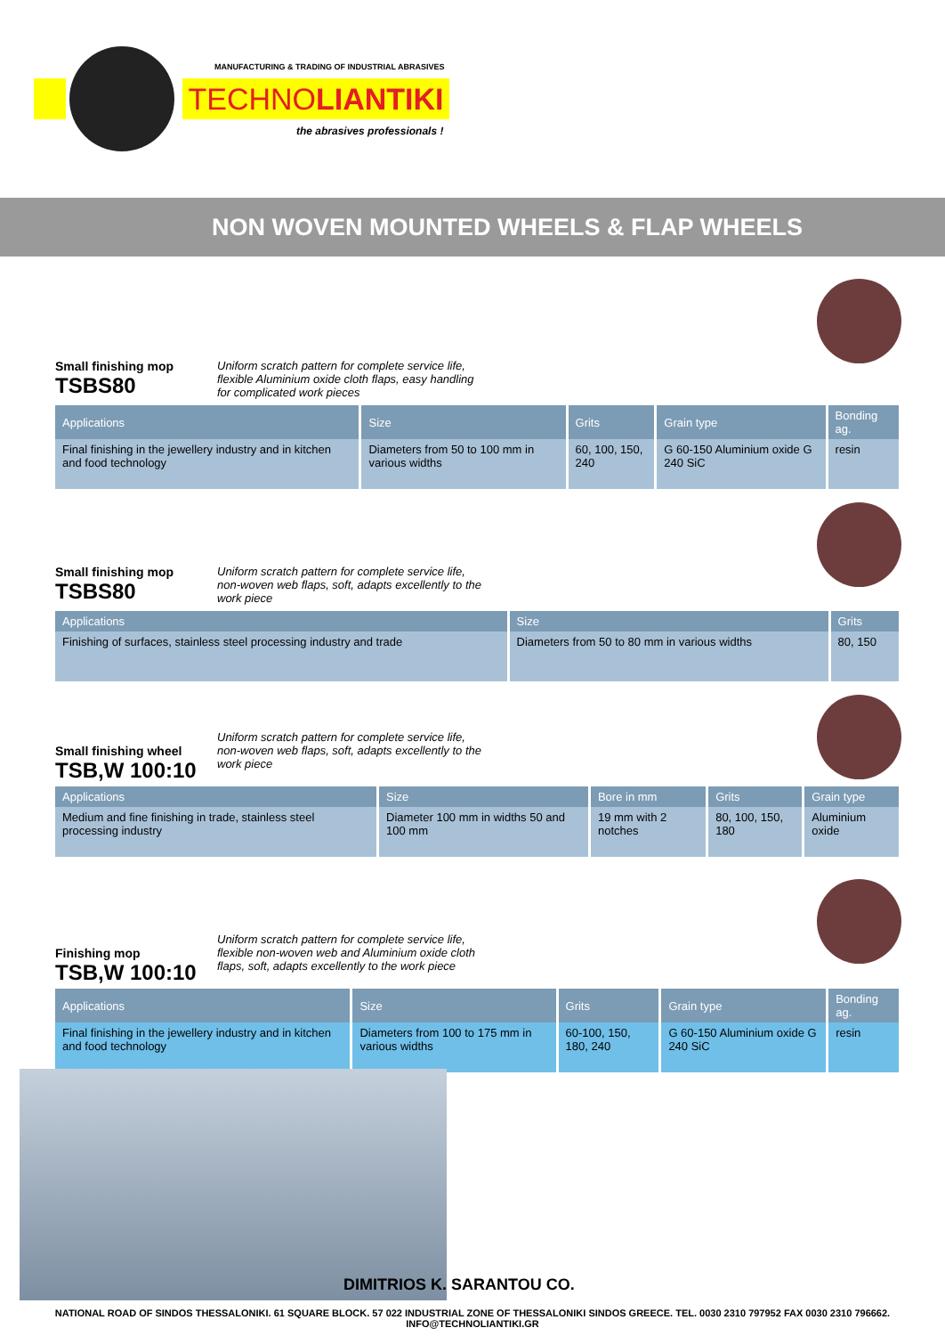MANUFACTURING & TRADING OF INDUSTRIAL ABRASIVES
TECHNOLIANTIKI
the abrasives professionals !
NON WOVEN MOUNTED WHEELS & FLAP WHEELS
Small finishing mop
Uniform scratch pattern for complete service life, flexible Aluminium oxide cloth flaps, easy handling for complicated work pieces
TSBS80
| Applications | Size | Grits | Grain type | Bonding ag. |
| --- | --- | --- | --- | --- |
| Final finishing in the jewellery industry and in kitchen and food technology | Diameters from 50 to 100 mm in various widths | 60, 100, 150, 240 | G 60-150 Aluminium oxide G 240 SiC | resin |
Small finishing mop
Uniform scratch pattern for complete service life, non-woven web flaps, soft, adapts excellently to the work piece
TSBS80
| Applications | Size | Grits |
| --- | --- | --- |
| Finishing of surfaces, stainless steel processing industry and trade | Diameters from 50 to 80 mm in various widths | 80, 150 |
Uniform scratch pattern for complete service life, non-woven web flaps, soft, adapts excellently to the work piece
Small finishing wheel
TSB,W 100:10
| Applications | Size | Bore in mm | Grits | Grain type |
| --- | --- | --- | --- | --- |
| Medium and fine finishing in trade, stainless steel processing industry | Diameter 100 mm in widths 50 and 100 mm | 19 mm with 2 notches | 80, 100, 150, 180 | Aluminium oxide |
Uniform scratch pattern for complete service life, flexible non-woven web and Aluminium oxide cloth flaps, soft, adapts excellently to the work piece
Finishing mop
TSB,W 100:10
| Applications | Size | Grits | Grain type | Bonding ag. |
| --- | --- | --- | --- | --- |
| Final finishing in the jewellery industry and in kitchen and food technology | Diameters from 100 to 175 mm in various widths | 60-100, 150, 180, 240 | G 60-150 Aluminium oxide G 240 SiC | resin |
DIMITRIOS K. SARANTOU CO.
NATIONAL ROAD OF SINDOS THESSALONIKI. 61 SQUARE BLOCK. 57 022 INDUSTRIAL ZONE OF THESSALONIKI SINDOS GREECE. TEL. 0030 2310 797952 FAX 0030 2310 796662. INFO@TECHNOLIANTIKI.GR